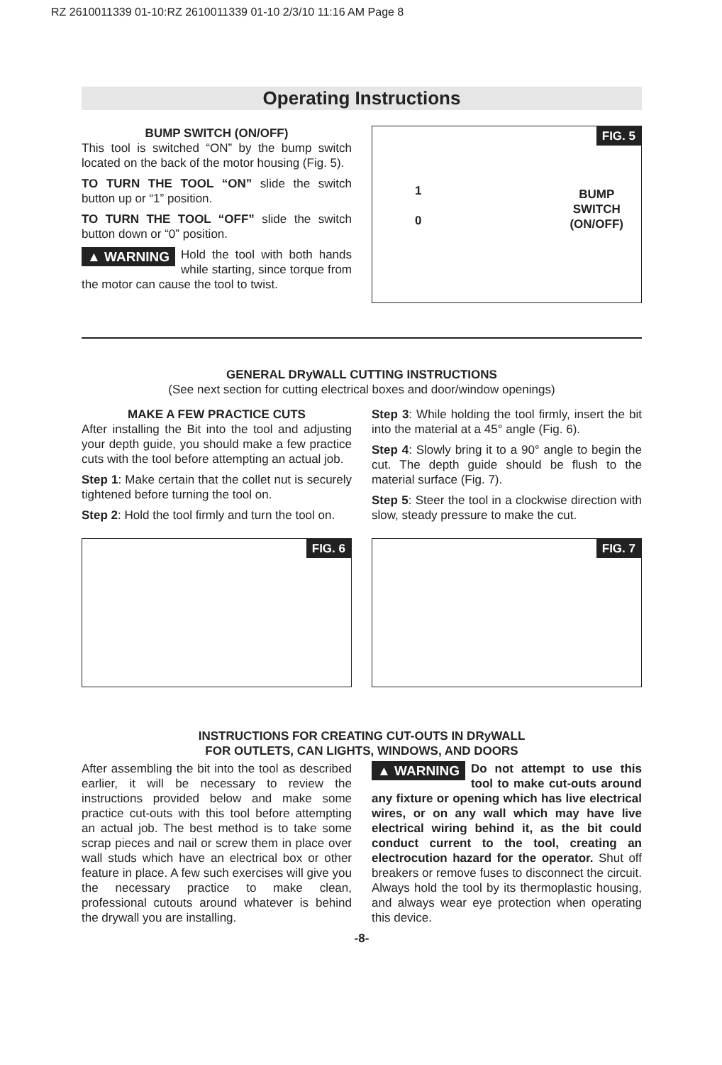RZ 2610011339 01-10:RZ 2610011339 01-10 2/3/10 11:16 AM Page 8
Operating Instructions
BUMP SWITCH (ON/OFF)
This tool is switched “ON” by the bump switch located on the back of the motor housing (Fig. 5).
TO TURN THE TOOL “ON” slide the switch button up or “1” position.
TO TURN THE TOOL “OFF” slide the switch button down or “0” position.
▲ WARNING Hold the tool with both hands while starting, since torque from the motor can cause the tool to twist.
FIG. 5
1
0
BUMP
SWITCH
(ON/OFF)
GENERAL DRyWALL CUTTING INSTRUCTIONS
(See next section for cutting electrical boxes and door/window openings)
MAKE A FEW PRACTICE CUTS
After installing the Bit into the tool and adjusting your depth guide, you should make a few practice cuts with the tool before attempting an actual job.
Step 1: Make certain that the collet nut is securely tightened before turning the tool on.
Step 2: Hold the tool firmly and turn the tool on.
Step 3: While holding the tool firmly, insert the bit into the material at a 45° angle (Fig. 6).
Step 4: Slowly bring it to a 90° angle to begin the cut. The depth guide should be flush to the material surface (Fig. 7).
Step 5: Steer the tool in a clockwise direction with slow, steady pressure to make the cut.
FIG. 6
FIG. 7
INSTRUCTIONS FOR CREATING CUT-OUTS IN DRyWALL
FOR OUTLETS, CAN LIGHTS, WINDOWS, AND DOORS
After assembling the bit into the tool as described earlier, it will be necessary to review the instructions provided below and make some practice cut-outs with this tool before attempting an actual job. The best method is to take some scrap pieces and nail or screw them in place over wall studs which have an electrical box or other feature in place. A few such exercises will give you the necessary practice to make clean, professional cutouts around whatever is behind the drywall you are installing.
▲ WARNING Do not attempt to use this tool to make cut-outs around any fixture or opening which has live electrical wires, or on any wall which may have live electrical wiring behind it, as the bit could conduct current to the tool, creating an electrocution hazard for the operator. Shut off breakers or remove fuses to disconnect the circuit. Always hold the tool by its thermoplastic housing, and always wear eye protection when operating this device.
-8-